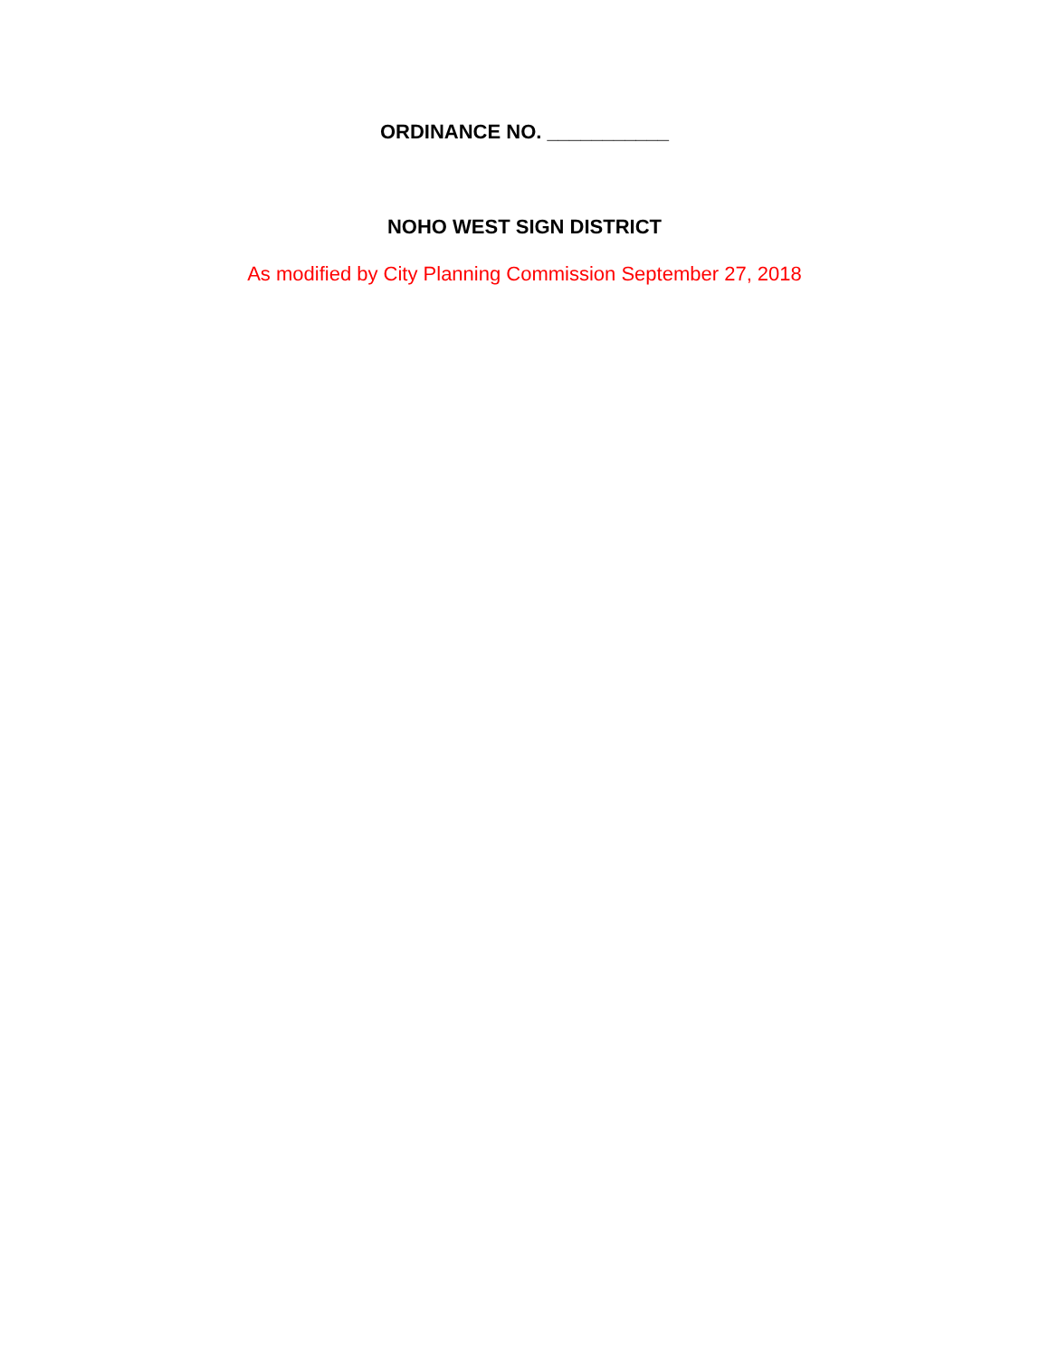ORDINANCE NO. ___________
NOHO WEST SIGN DISTRICT
As modified by City Planning Commission September 27, 2018